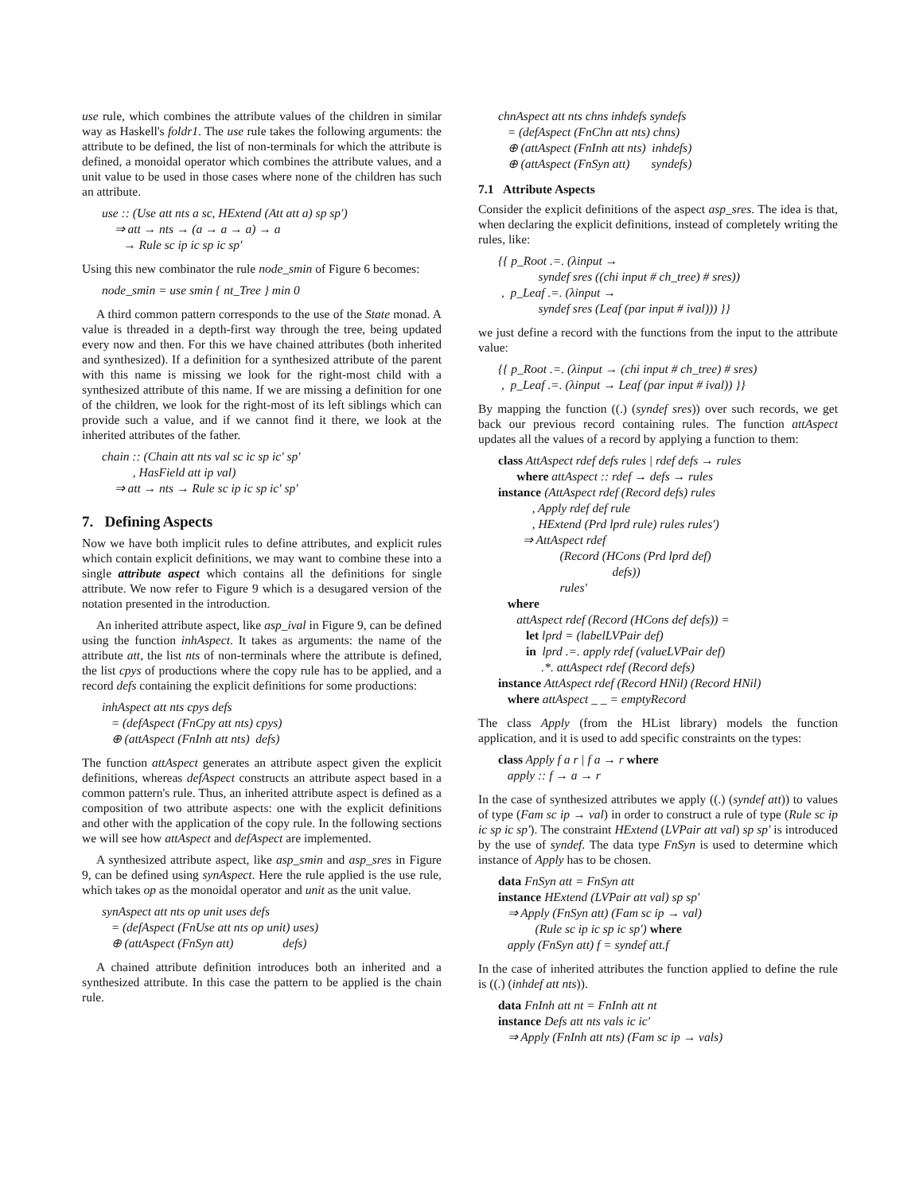use rule, which combines the attribute values of the children in similar way as Haskell's foldr1. The use rule takes the following arguments: the attribute to be defined, the list of non-terminals for which the attribute is defined, a monoidal operator which combines the attribute values, and a unit value to be used in those cases where none of the children has such an attribute.
use :: (Use att nts a sc, HExtend (Att att a) sp sp′)
⇒ att → nts → (a → a → a) → a
→ Rule sc ip ic sp ic sp′
Using this new combinator the rule node_smin of Figure 6 becomes:
node_smin = use smin { nt_Tree } min 0
A third common pattern corresponds to the use of the State monad. A value is threaded in a depth-first way through the tree, being updated every now and then. For this we have chained attributes (both inherited and synthesized). If a definition for a synthesized attribute of the parent with this name is missing we look for the right-most child with a synthesized attribute of this name. If we are missing a definition for one of the children, we look for the right-most of its left siblings which can provide such a value, and if we cannot find it there, we look at the inherited attributes of the father.
chain :: (Chain att nts val sc ic sp ic′ sp′
, HasField att ip val)
⇒ att → nts → Rule sc ip ic sp ic′ sp′
7. Defining Aspects
Now we have both implicit rules to define attributes, and explicit rules which contain explicit definitions, we may want to combine these into a single attribute aspect which contains all the definitions for single attribute. We now refer to Figure 9 which is a desugared version of the notation presented in the introduction.
An inherited attribute aspect, like asp_ival in Figure 9, can be defined using the function inhAspect. It takes as arguments: the name of the attribute att, the list nts of non-terminals where the attribute is defined, the list cpys of productions where the copy rule has to be applied, and a record defs containing the explicit definitions for some productions:
inhAspect att nts cpys defs
= (defAspect (FnCpy att nts) cpys)
⊕ (attAspect (FnInh att nts) defs)
The function attAspect generates an attribute aspect given the explicit definitions, whereas defAspect constructs an attribute aspect based in a common pattern's rule. Thus, an inherited attribute aspect is defined as a composition of two attribute aspects: one with the explicit definitions and other with the application of the copy rule. In the following sections we will see how attAspect and defAspect are implemented.
A synthesized attribute aspect, like asp_smin and asp_sres in Figure 9, can be defined using synAspect. Here the rule applied is the use rule, which takes op as the monoidal operator and unit as the unit value.
synAspect att nts op unit uses defs
= (defAspect (FnUse att nts op unit) uses)
⊕ (attAspect (FnSyn att) defs)
A chained attribute definition introduces both an inherited and a synthesized attribute. In this case the pattern to be applied is the chain rule.
chnAspect att nts chns inhdefs syndefs
= (defAspect (FnChn att nts) chns)
⊕ (attAspect (FnInh att nts) inhdefs)
⊕ (attAspect (FnSyn att) syndefs)
7.1 Attribute Aspects
Consider the explicit definitions of the aspect asp_sres. The idea is that, when declaring the explicit definitions, instead of completely writing the rules, like:
{{ p_Root .=. (λinput →
syndef sres ((chi input # ch_tree) # sres))
, p_Leaf .=. (λinput →
syndef sres (Leaf (par input # ival))) }}
we just define a record with the functions from the input to the attribute value:
{{ p_Root .=. (λinput → (chi input # ch_tree) # sres)
, p_Leaf .=. (λinput → Leaf (par input # ival)) }}
By mapping the function ((.) (syndef sres)) over such records, we get back our previous record containing rules. The function attAspect updates all the values of a record by applying a function to them:
class AttAspect rdef defs rules | rdef defs → rules
where attAspect :: rdef → defs → rules
instance (AttAspect rdef (Record defs) rules
, Apply rdef def rule
, HExtend (Prd lprd rule) rules rules′)
⇒ AttAspect rdef
(Record (HCons (Prd lprd def)
defs))
rules′
where
attAspect rdef (Record (HCons def defs)) =
let lprd = (labelLVPair def)
in lprd .=. apply rdef (valueLVPair def)
.*. attAspect rdef (Record defs)
instance AttAspect rdef (Record HNil) (Record HNil)
where attAspect _ _ = emptyRecord
The class Apply (from the HList library) models the function application, and it is used to add specific constraints on the types:
class Apply f a r | f a → r where
apply :: f → a → r
In the case of synthesized attributes we apply ((.) (syndef att)) to values of type (Fam sc ip → val) in order to construct a rule of type (Rule sc ip ic sp ic sp′). The constraint HExtend (LVPair att val) sp sp′ is introduced by the use of syndef. The data type FnSyn is used to determine which instance of Apply has to be chosen.
data FnSyn att = FnSyn att
instance HExtend (LVPair att val) sp sp′
⇒ Apply (FnSyn att) (Fam sc ip → val)
(Rule sc ip ic sp ic sp′) where
apply (FnSyn att) f = syndef att.f
In the case of inherited attributes the function applied to define the rule is ((.) (inhdef att nts)).
data FnInh att nt = FnInh att nt
instance Defs att nts vals ic ic′
⇒ Apply (FnInh att nts) (Fam sc ip → vals)